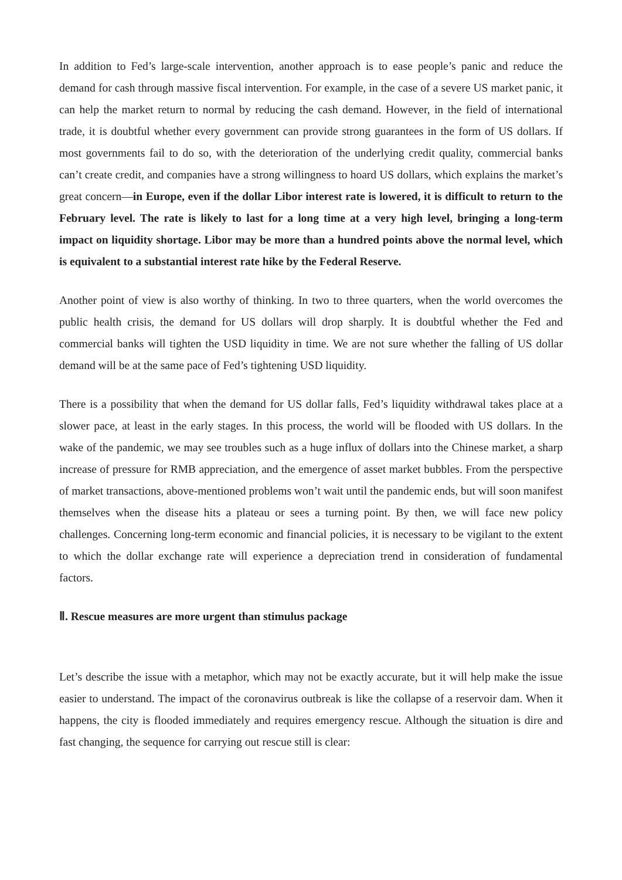In addition to Fed’s large-scale intervention, another approach is to ease people’s panic and reduce the demand for cash through massive fiscal intervention. For example, in the case of a severe US market panic, it can help the market return to normal by reducing the cash demand. However, in the field of international trade, it is doubtful whether every government can provide strong guarantees in the form of US dollars. If most governments fail to do so, with the deterioration of the underlying credit quality, commercial banks can’t create credit, and companies have a strong willingness to hoard US dollars, which explains the market’s great concern—in Europe, even if the dollar Libor interest rate is lowered, it is difficult to return to the February level. The rate is likely to last for a long time at a very high level, bringing a long-term impact on liquidity shortage. Libor may be more than a hundred points above the normal level, which is equivalent to a substantial interest rate hike by the Federal Reserve.
Another point of view is also worthy of thinking. In two to three quarters, when the world overcomes the public health crisis, the demand for US dollars will drop sharply. It is doubtful whether the Fed and commercial banks will tighten the USD liquidity in time. We are not sure whether the falling of US dollar demand will be at the same pace of Fed’s tightening USD liquidity.
There is a possibility that when the demand for US dollar falls, Fed’s liquidity withdrawal takes place at a slower pace, at least in the early stages. In this process, the world will be flooded with US dollars. In the wake of the pandemic, we may see troubles such as a huge influx of dollars into the Chinese market, a sharp increase of pressure for RMB appreciation, and the emergence of asset market bubbles. From the perspective of market transactions, above-mentioned problems won’t wait until the pandemic ends, but will soon manifest themselves when the disease hits a plateau or sees a turning point. By then, we will face new policy challenges. Concerning long-term economic and financial policies, it is necessary to be vigilant to the extent to which the dollar exchange rate will experience a depreciation trend in consideration of fundamental factors.
Ⅱ. Rescue measures are more urgent than stimulus package
Let’s describe the issue with a metaphor, which may not be exactly accurate, but it will help make the issue easier to understand. The impact of the coronavirus outbreak is like the collapse of a reservoir dam. When it happens, the city is flooded immediately and requires emergency rescue. Although the situation is dire and fast changing, the sequence for carrying out rescue still is clear: